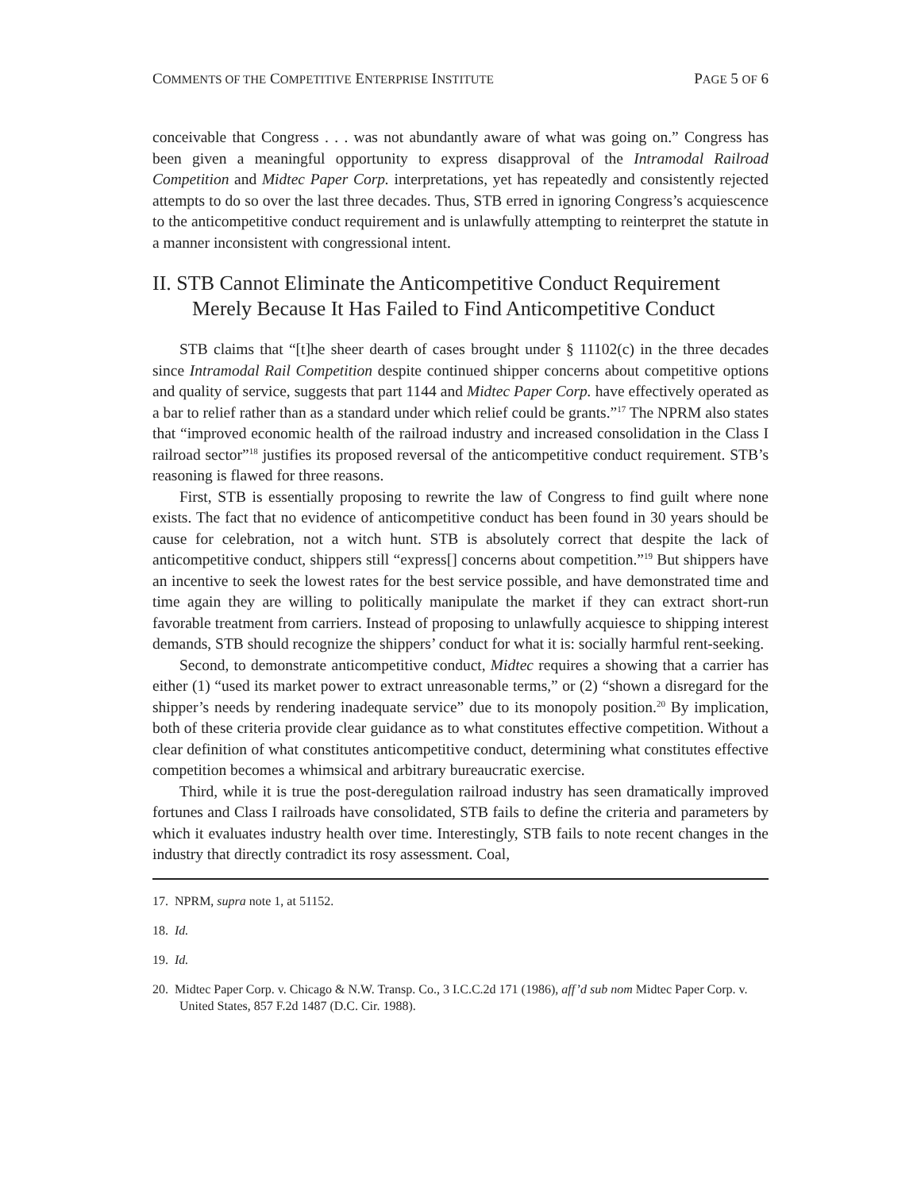COMMENTS OF THE COMPETITIVE ENTERPRISE INSTITUTE PAGE 5 OF 6
conceivable that Congress . . . was not abundantly aware of what was going on.” Congress has been given a meaningful opportunity to express disapproval of the Intramodal Railroad Competition and Midtec Paper Corp. interpretations, yet has repeatedly and consistently rejected attempts to do so over the last three decades. Thus, STB erred in ignoring Congress’s acquiescence to the anticompetitive conduct requirement and is unlawfully attempting to reinterpret the statute in a manner inconsistent with congressional intent.
II. STB Cannot Eliminate the Anticompetitive Conduct Requirement Merely Because It Has Failed to Find Anticompetitive Conduct
STB claims that “[t]he sheer dearth of cases brought under § 11102(c) in the three decades since Intramodal Rail Competition despite continued shipper concerns about competitive options and quality of service, suggests that part 1144 and Midtec Paper Corp. have effectively operated as a bar to relief rather than as a standard under which relief could be grants.”<sup>17</sup> The NPRM also states that “improved economic health of the railroad industry and increased consolidation in the Class I railroad sector”<sup>18</sup> justifies its proposed reversal of the anticompetitive conduct requirement. STB’s reasoning is flawed for three reasons.
First, STB is essentially proposing to rewrite the law of Congress to find guilt where none exists. The fact that no evidence of anticompetitive conduct has been found in 30 years should be cause for celebration, not a witch hunt. STB is absolutely correct that despite the lack of anticompetitive conduct, shippers still “express[] concerns about competition.”<sup>19</sup> But shippers have an incentive to seek the lowest rates for the best service possible, and have demonstrated time and time again they are willing to politically manipulate the market if they can extract short-run favorable treatment from carriers. Instead of proposing to unlawfully acquiesce to shipping interest demands, STB should recognize the shippers’ conduct for what it is: socially harmful rent-seeking.
Second, to demonstrate anticompetitive conduct, Midtec requires a showing that a carrier has either (1) “used its market power to extract unreasonable terms,” or (2) “shown a disregard for the shipper’s needs by rendering inadequate service” due to its monopoly position.<sup>20</sup> By implication, both of these criteria provide clear guidance as to what constitutes effective competition. Without a clear definition of what constitutes anticompetitive conduct, determining what constitutes effective competition becomes a whimsical and arbitrary bureaucratic exercise.
Third, while it is true the post-deregulation railroad industry has seen dramatically improved fortunes and Class I railroads have consolidated, STB fails to define the criteria and parameters by which it evaluates industry health over time. Interestingly, STB fails to note recent changes in the industry that directly contradict its rosy assessment. Coal,
17. NPRM, supra note 1, at 51152.
18. Id.
19. Id.
20. Midtec Paper Corp. v. Chicago & N.W. Transp. Co., 3 I.C.C.2d 171 (1986), aff’d sub nom Midtec Paper Corp. v. United States, 857 F.2d 1487 (D.C. Cir. 1988).